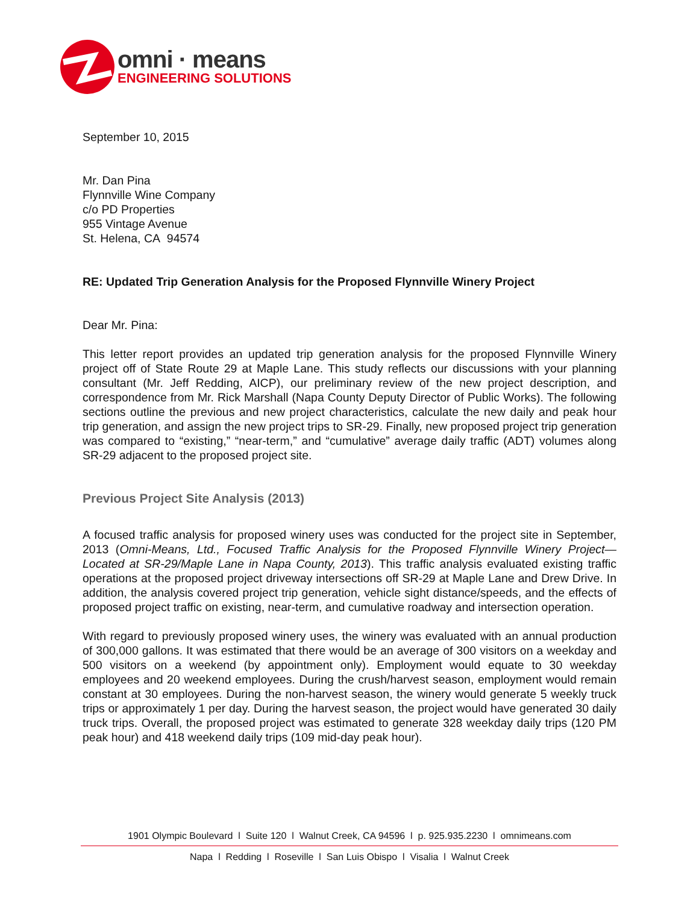omni · means
ENGINEERING SOLUTIONS
September 10, 2015
Mr. Dan Pina
Flynnville Wine Company
c/o PD Properties
955 Vintage Avenue
St. Helena, CA 94574
RE: Updated Trip Generation Analysis for the Proposed Flynnville Winery Project
Dear Mr. Pina:
This letter report provides an updated trip generation analysis for the proposed Flynnville Winery project off of State Route 29 at Maple Lane. This study reflects our discussions with your planning consultant (Mr. Jeff Redding, AICP), our preliminary review of the new project description, and correspondence from Mr. Rick Marshall (Napa County Deputy Director of Public Works). The following sections outline the previous and new project characteristics, calculate the new daily and peak hour trip generation, and assign the new project trips to SR-29. Finally, new proposed project trip generation was compared to “existing,” “near-term,” and “cumulative” average daily traffic (ADT) volumes along SR-29 adjacent to the proposed project site.
Previous Project Site Analysis (2013)
A focused traffic analysis for proposed winery uses was conducted for the project site in September, 2013 (Omni-Means, Ltd., Focused Traffic Analysis for the Proposed Flynnville Winery Project—Located at SR-29/Maple Lane in Napa County, 2013). This traffic analysis evaluated existing traffic operations at the proposed project driveway intersections off SR-29 at Maple Lane and Drew Drive. In addition, the analysis covered project trip generation, vehicle sight distance/speeds, and the effects of proposed project traffic on existing, near-term, and cumulative roadway and intersection operation.
With regard to previously proposed winery uses, the winery was evaluated with an annual production of 300,000 gallons. It was estimated that there would be an average of 300 visitors on a weekday and 500 visitors on a weekend (by appointment only). Employment would equate to 30 weekday employees and 20 weekend employees. During the crush/harvest season, employment would remain constant at 30 employees. During the non-harvest season, the winery would generate 5 weekly truck trips or approximately 1 per day. During the harvest season, the project would have generated 30 daily truck trips. Overall, the proposed project was estimated to generate 328 weekday daily trips (120 PM peak hour) and 418 weekend daily trips (109 mid-day peak hour).
1901 Olympic Boulevard l Suite 120 l Walnut Creek, CA 94596 l p. 925.935.2230 l omnimeans.com
Napa l Redding l Roseville l San Luis Obispo l Visalia l Walnut Creek